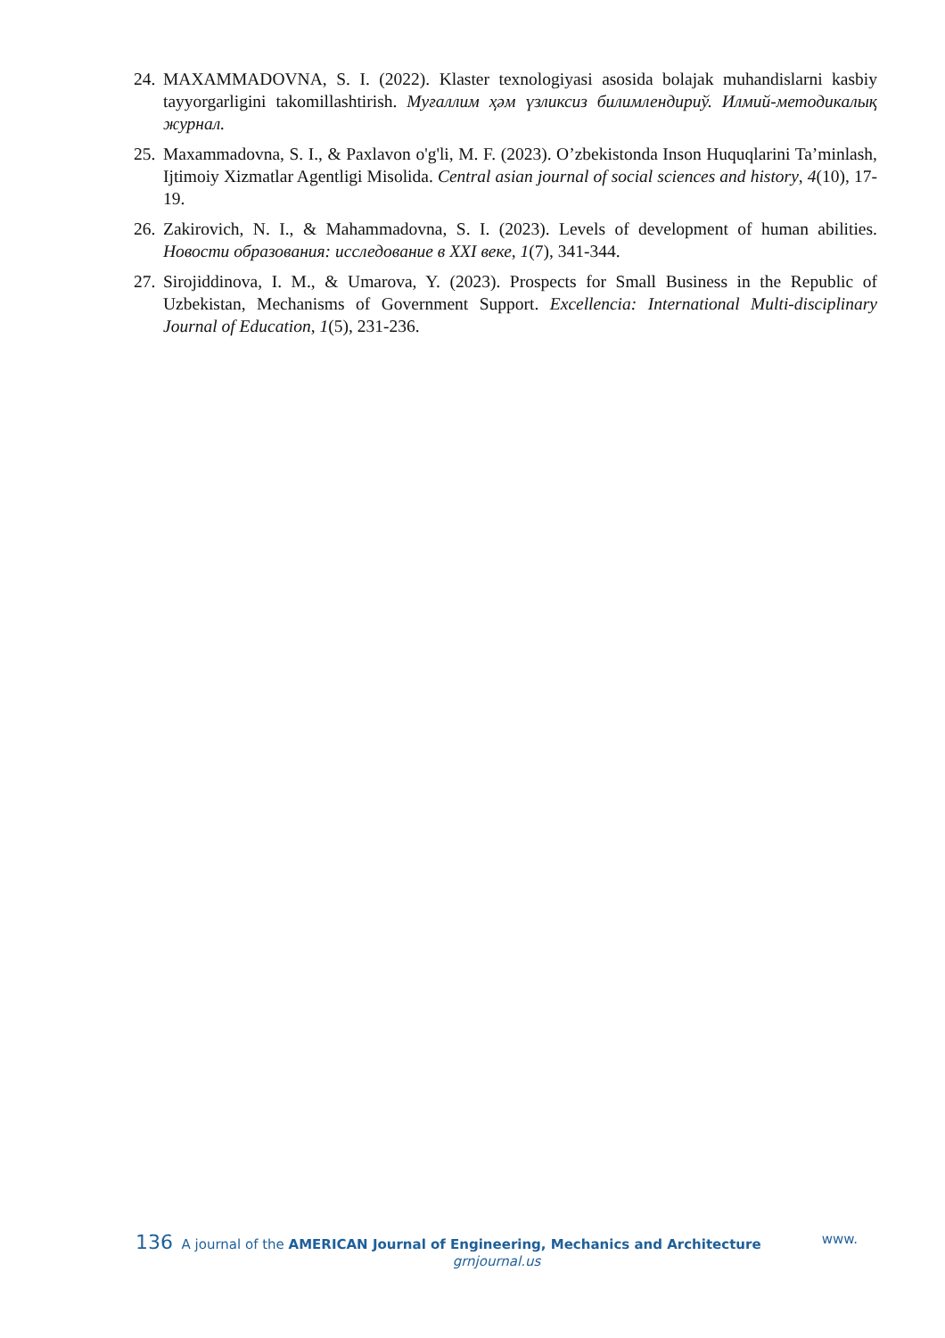24. MAXAMMADOVNA, S. I. (2022). Klaster texnologiyasi asosida bolajak muhandislarni kasbiy tayyorgarligini takomillashtirish. Муғаллим ҳәм үзликсиз билимлендириў. Илмий-методикалық журнал.
25. Maxammadovna, S. I., & Paxlavon o'g'li, M. F. (2023). O’zbekistonda Inson Huquqlarini Ta’minlash, Ijtimoiy Xizmatlar Agentligi Misolida. Central asian journal of social sciences and history, 4(10), 17-19.
26. Zakirovich, N. I., & Mahammadovna, S. I. (2023). Levels of development of human abilities. Новости образования: исследование в XXI веке, 1(7), 341-344.
27. Sirojiddinova, I. M., & Umarova, Y. (2023). Prospects for Small Business in the Republic of Uzbekistan, Mechanisms of Government Support. Excellencia: International Multi-disciplinary Journal of Education, 1(5), 231-236.
136 A journal of the AMERICAN Journal of Engineering, Mechanics and Architecture www.
grnjournal.us